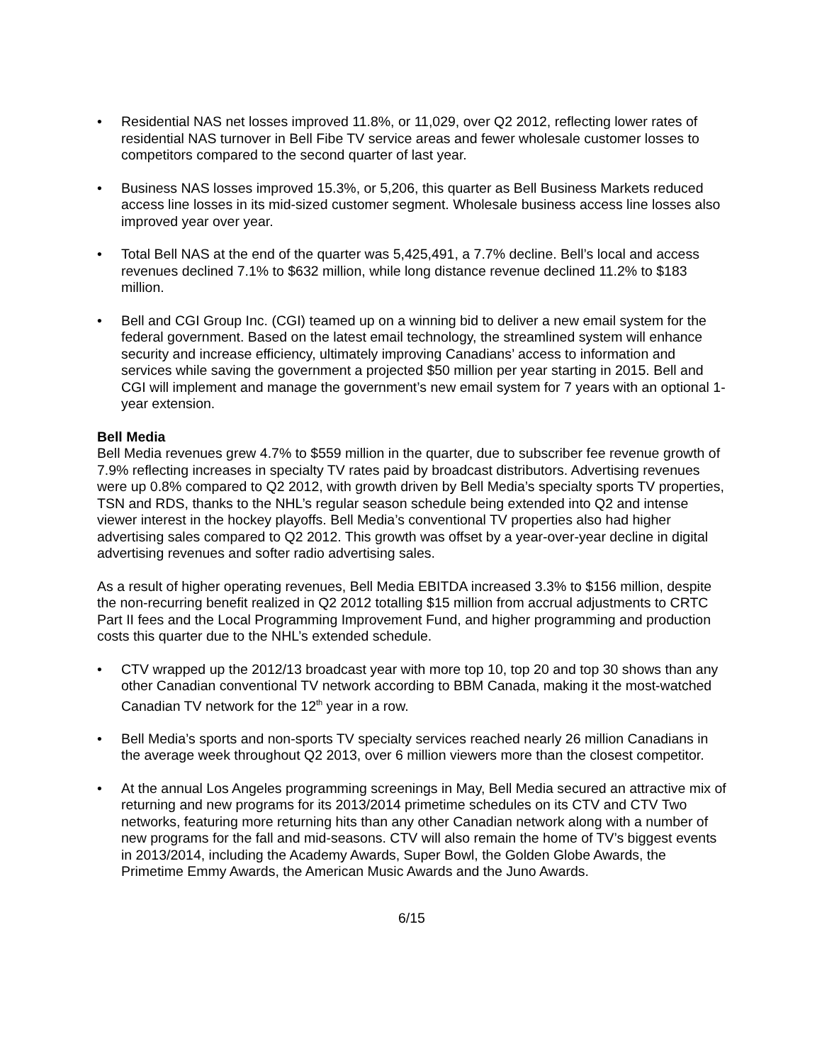• Residential NAS net losses improved 11.8%, or 11,029, over Q2 2012, reflecting lower rates of residential NAS turnover in Bell Fibe TV service areas and fewer wholesale customer losses to competitors compared to the second quarter of last year.
• Business NAS losses improved 15.3%, or 5,206, this quarter as Bell Business Markets reduced access line losses in its mid-sized customer segment. Wholesale business access line losses also improved year over year.
• Total Bell NAS at the end of the quarter was 5,425,491, a 7.7% decline. Bell’s local and access revenues declined 7.1% to $632 million, while long distance revenue declined 11.2% to $183 million.
• Bell and CGI Group Inc. (CGI) teamed up on a winning bid to deliver a new email system for the federal government. Based on the latest email technology, the streamlined system will enhance security and increase efficiency, ultimately improving Canadians’ access to information and services while saving the government a projected $50 million per year starting in 2015. Bell and CGI will implement and manage the government’s new email system for 7 years with an optional 1-year extension.
Bell Media
Bell Media revenues grew 4.7% to $559 million in the quarter, due to subscriber fee revenue growth of 7.9% reflecting increases in specialty TV rates paid by broadcast distributors. Advertising revenues were up 0.8% compared to Q2 2012, with growth driven by Bell Media’s specialty sports TV properties, TSN and RDS, thanks to the NHL’s regular season schedule being extended into Q2 and intense viewer interest in the hockey playoffs. Bell Media’s conventional TV properties also had higher advertising sales compared to Q2 2012. This growth was offset by a year-over-year decline in digital advertising revenues and softer radio advertising sales.
As a result of higher operating revenues, Bell Media EBITDA increased 3.3% to $156 million, despite the non-recurring benefit realized in Q2 2012 totalling $15 million from accrual adjustments to CRTC Part II fees and the Local Programming Improvement Fund, and higher programming and production costs this quarter due to the NHL’s extended schedule.
• CTV wrapped up the 2012/13 broadcast year with more top 10, top 20 and top 30 shows than any other Canadian conventional TV network according to BBM Canada, making it the most-watched Canadian TV network for the 12<sup>th</sup> year in a row.
• Bell Media’s sports and non-sports TV specialty services reached nearly 26 million Canadians in the average week throughout Q2 2013, over 6 million viewers more than the closest competitor.
• At the annual Los Angeles programming screenings in May, Bell Media secured an attractive mix of returning and new programs for its 2013/2014 primetime schedules on its CTV and CTV Two networks, featuring more returning hits than any other Canadian network along with a number of new programs for the fall and mid-seasons. CTV will also remain the home of TV’s biggest events in 2013/2014, including the Academy Awards, Super Bowl, the Golden Globe Awards, the Primetime Emmy Awards, the American Music Awards and the Juno Awards.
6/15